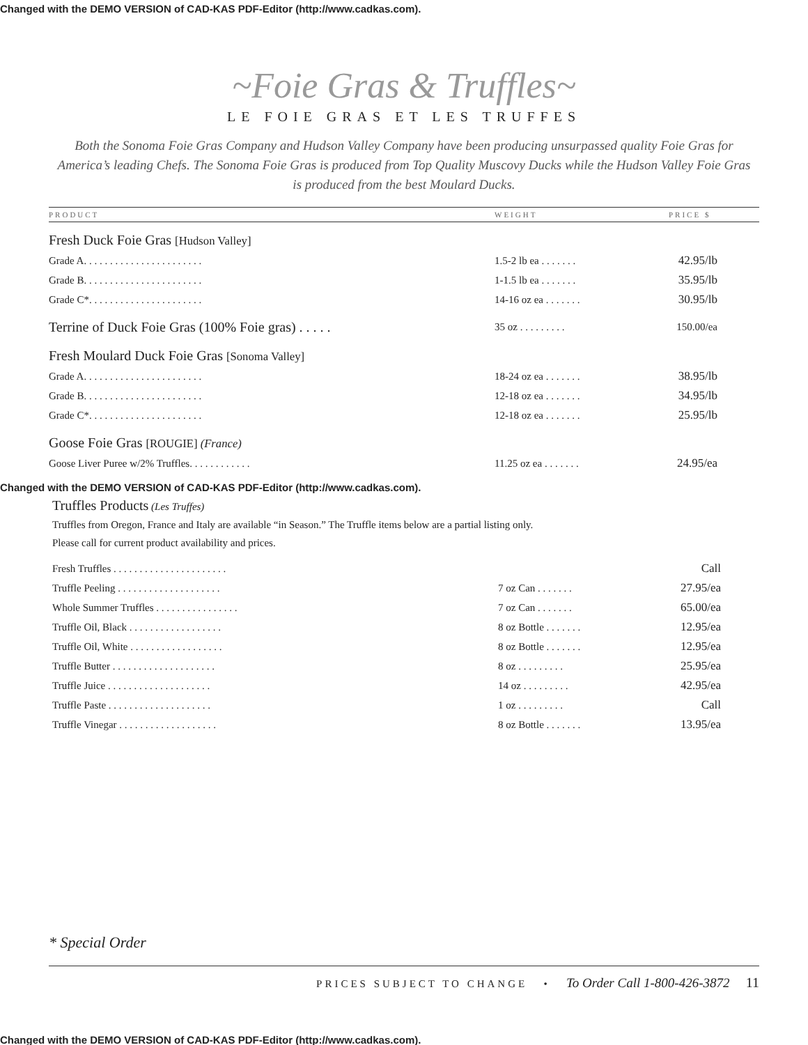Changed with the DEMO VERSION of CAD-KAS PDF-Editor (http://www.cadkas.com).
~Foie Gras & Truffles~
LE FOIE GRAS ET LES TRUFFES
Both the Sonoma Foie Gras Company and Hudson Valley Company have been producing unsurpassed quality Foie Gras for America’s leading Chefs. The Sonoma Foie Gras is produced from Top Quality Muscovy Ducks while the Hudson Valley Foie Gras is produced from the best Moulard Ducks.
| PRODUCT | WEIGHT | PRICE $ |
| --- | --- | --- |
| Fresh Duck Foie Gras [Hudson Valley] | | |
| Grade A. . . . . . . . . . . . . . . . . . . . . . . | 1.5-2 lb ea . . . . . . . | 42.95/lb |
| Grade B. . . . . . . . . . . . . . . . . . . . . . . | 1-1.5 lb ea . . . . . . . | 35.95/lb |
| Grade C*. . . . . . . . . . . . . . . . . . . . . . | 14-16 oz ea . . . . . . . | 30.95/lb |
| Terrine of Duck Foie Gras (100% Foie gras) . . . . . | 35 oz . . . . . . . . . | 150.00/ea |
| Fresh Moulard Duck Foie Gras [Sonoma Valley] | | |
| Grade A. . . . . . . . . . . . . . . . . . . . . . . | 18-24 oz ea . . . . . . . | 38.95/lb |
| Grade B. . . . . . . . . . . . . . . . . . . . . . . | 12-18 oz ea . . . . . . . | 34.95/lb |
| Grade C*. . . . . . . . . . . . . . . . . . . . . . | 12-18 oz ea . . . . . . . | 25.95/lb |
| Goose Foie Gras [ROUGIE] (France) | | |
| Goose Liver Puree w/2% Truffles. . . . . . . . . . . . | 11.25 oz ea . . . . . . . | 24.95/ea |
Changed with the DEMO VERSION of CAD-KAS PDF-Editor (http://www.cadkas.com).
Truffles Products (Les Truffes)
Truffles from Oregon, France and Italy are available “in Season.” The Truffle items below are a partial listing only.
Please call for current product availability and prices.
| Fresh Truffles . . . . . . . . . . . . . . . . . . . . . . | | Call |
| Truffle Peeling . . . . . . . . . . . . . . . . . . . . | 7 oz Can . . . . . . . | 27.95/ea |
| Whole Summer Truffles . . . . . . . . . . . . . . . . | 7 oz Can . . . . . . . | 65.00/ea |
| Truffle Oil, Black . . . . . . . . . . . . . . . . . . | 8 oz Bottle . . . . . . . | 12.95/ea |
| Truffle Oil, White . . . . . . . . . . . . . . . . . . | 8 oz Bottle . . . . . . . | 12.95/ea |
| Truffle Butter . . . . . . . . . . . . . . . . . . . . | 8 oz . . . . . . . . . | 25.95/ea |
| Truffle Juice . . . . . . . . . . . . . . . . . . . . | 14 oz . . . . . . . . . | 42.95/ea |
| Truffle Paste . . . . . . . . . . . . . . . . . . . . | 1 oz . . . . . . . . . | Call |
| Truffle Vinegar . . . . . . . . . . . . . . . . . . . | 8 oz Bottle . . . . . . . | 13.95/ea |
* Special Order
PRICES SUBJECT TO CHANGE • To Order Call 1-800-426-3872 11
Changed with the DEMO VERSION of CAD-KAS PDF-Editor (http://www.cadkas.com).